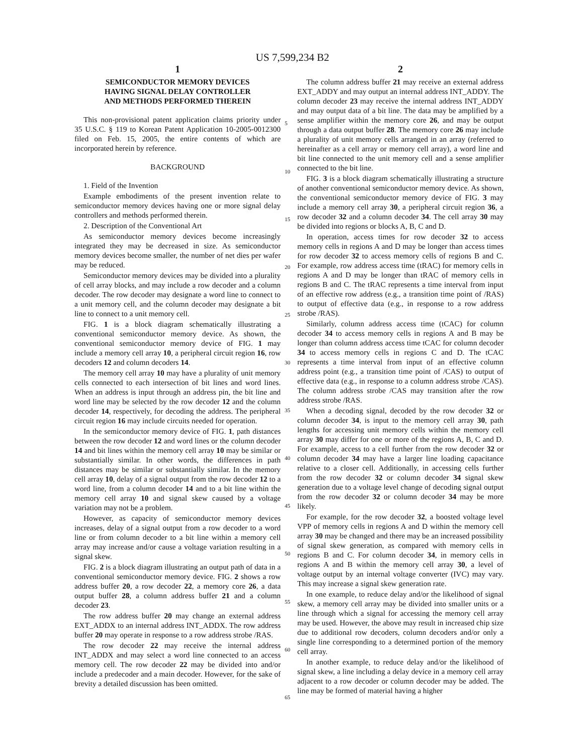US 7,599,234 B2
1
SEMICONDUCTOR MEMORY DEVICES
HAVING SIGNAL DELAY CONTROLLER
AND METHODS PERFORMED THEREIN
This non-provisional patent application claims priority under 35 U.S.C. § 119 to Korean Patent Application 10-2005-0012300 filed on Feb. 15, 2005, the entire contents of which are incorporated herein by reference.
BACKGROUND
1. Field of the Invention
Example embodiments of the present invention relate to semiconductor memory devices having one or more signal delay controllers and methods performed therein.
2. Description of the Conventional Art
As semiconductor memory devices become increasingly integrated they may be decreased in size. As semiconductor memory devices become smaller, the number of net dies per wafer may be reduced.
Semiconductor memory devices may be divided into a plurality of cell array blocks, and may include a row decoder and a column decoder. The row decoder may designate a word line to connect to a unit memory cell, and the column decoder may designate a bit line to connect to a unit memory cell.
FIG. 1 is a block diagram schematically illustrating a conventional semiconductor memory device. As shown, the conventional semiconductor memory device of FIG. 1 may include a memory cell array 10, a peripheral circuit region 16, row decoders 12 and column decoders 14.
The memory cell array 10 may have a plurality of unit memory cells connected to each intersection of bit lines and word lines. When an address is input through an address pin, the bit line and word line may be selected by the row decoder 12 and the column decoder 14, respectively, for decoding the address. The peripheral circuit region 16 may include circuits needed for operation.
In the semiconductor memory device of FIG. 1, path distances between the row decoder 12 and word lines or the column decoder 14 and bit lines within the memory cell array 10 may be similar or substantially similar. In other words, the differences in path distances may be similar or substantially similar. In the memory cell array 10, delay of a signal output from the row decoder 12 to a word line, from a column decoder 14 and to a bit line within the memory cell array 10 and signal skew caused by a voltage variation may not be a problem.
However, as capacity of semiconductor memory devices increases, delay of a signal output from a row decoder to a word line or from column decoder to a bit line within a memory cell array may increase and/or cause a voltage variation resulting in a signal skew.
FIG. 2 is a block diagram illustrating an output path of data in a conventional semiconductor memory device. FIG. 2 shows a row address buffer 20, a row decoder 22, a memory core 26, a data output buffer 28, a column address buffer 21 and a column decoder 23.
The row address buffer 20 may change an external address EXT_ADDX to an internal address INT_ADDX. The row address buffer 20 may operate in response to a row address strobe /RAS.
The row decoder 22 may receive the internal address INT_ADDX and may select a word line connected to an access memory cell. The row decoder 22 may be divided into and/or include a predecoder and a main decoder. However, for the sake of brevity a detailed discussion has been omitted.
2
The column address buffer 21 may receive an external address EXT_ADDY and may output an internal address INT_ADDY. The column decoder 23 may receive the internal address INT_ADDY and may output data of a bit line. The data may be amplified by a sense amplifier within the memory core 26, and may be output through a data output buffer 28. The memory core 26 may include a plurality of unit memory cells arranged in an array (referred to hereinafter as a cell array or memory cell array), a word line and bit line connected to the unit memory cell and a sense amplifier connected to the bit line.
FIG. 3 is a block diagram schematically illustrating a structure of another conventional semiconductor memory device. As shown, the conventional semiconductor memory device of FIG. 3 may include a memory cell array 30, a peripheral circuit region 36, a row decoder 32 and a column decoder 34. The cell array 30 may be divided into regions or blocks A, B, C and D.
In operation, access times for row decoder 32 to access memory cells in regions A and D may be longer than access times for row decoder 32 to access memory cells of regions B and C. For example, row address access time (tRAC) for memory cells in regions A and D may be longer than tRAC of memory cells in regions B and C. The tRAC represents a time interval from input of an effective row address (e.g., a transition time point of /RAS) to output of effective data (e.g., in response to a row address strobe /RAS).
Similarly, column address access time (tCAC) for column decoder 34 to access memory cells in regions A and B may be longer than column address access time tCAC for column decoder 34 to access memory cells in regions C and D. The tCAC represents a time interval from input of an effective column address point (e.g., a transition time point of /CAS) to output of effective data (e.g., in response to a column address strobe /CAS). The column address strobe /CAS may transition after the row address strobe /RAS.
When a decoding signal, decoded by the row decoder 32 or column decoder 34, is input to the memory cell array 30, path lengths for accessing unit memory cells within the memory cell array 30 may differ for one or more of the regions A, B, C and D. For example, access to a cell further from the row decoder 32 or column decoder 34 may have a larger line loading capacitance relative to a closer cell. Additionally, in accessing cells further from the row decoder 32 or column decoder 34 signal skew generation due to a voltage level change of decoding signal output from the row decoder 32 or column decoder 34 may be more likely.
For example, for the row decoder 32, a boosted voltage level VPP of memory cells in regions A and D within the memory cell array 30 may be changed and there may be an increased possibility of signal skew generation, as compared with memory cells in regions B and C. For column decoder 34, in memory cells in regions A and B within the memory cell array 30, a level of voltage output by an internal voltage converter (IVC) may vary. This may increase a signal skew generation rate.
In one example, to reduce delay and/or the likelihood of signal skew, a memory cell array may be divided into smaller units or a line through which a signal for accessing the memory cell array may be used. However, the above may result in increased chip size due to additional row decoders, column decoders and/or only a single line corresponding to a determined portion of the memory cell array.
In another example, to reduce delay and/or the likelihood of signal skew, a line including a delay device in a memory cell array adjacent to a row decoder or column decoder may be added. The line may be formed of material having a higher
5
10
15
20
25
30
35
40
45
50
55
60
65